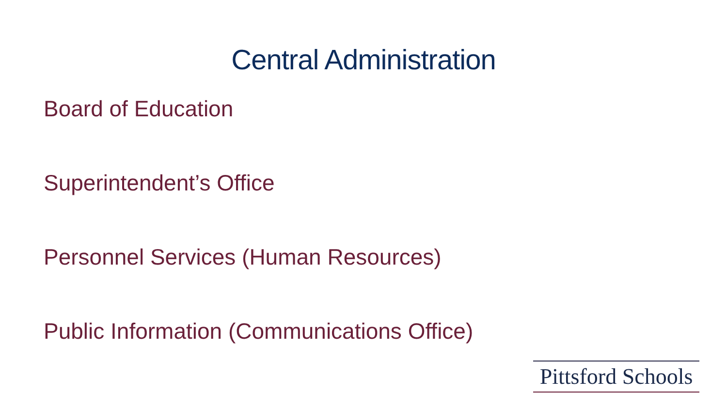Central Administration
Board of Education
Superintendent’s Office
Personnel Services (Human Resources)
Public Information (Communications Office)
Pittsford Schools